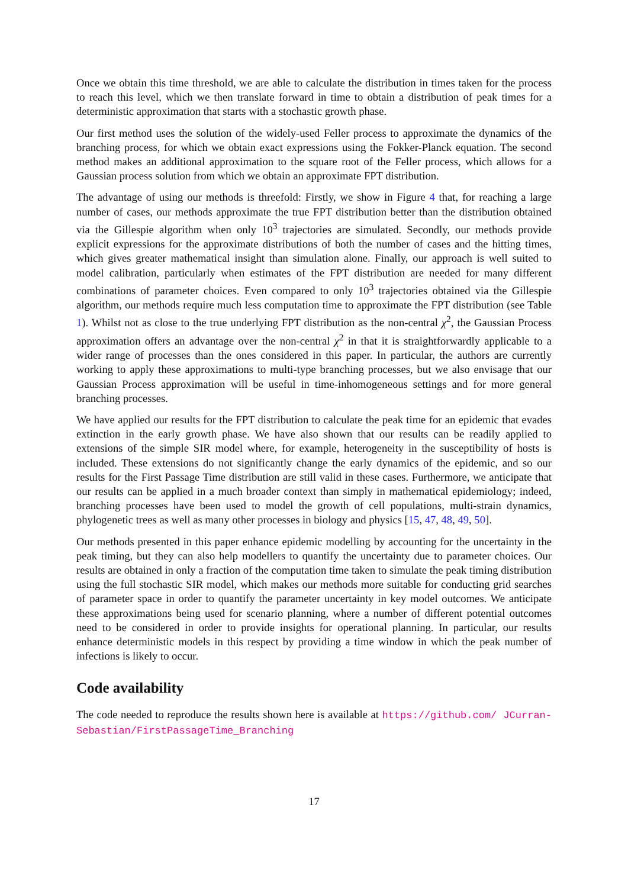Once we obtain this time threshold, we are able to calculate the distribution in times taken for the process to reach this level, which we then translate forward in time to obtain a distribution of peak times for a deterministic approximation that starts with a stochastic growth phase.
Our first method uses the solution of the widely-used Feller process to approximate the dynamics of the branching process, for which we obtain exact expressions using the Fokker-Planck equation. The second method makes an additional approximation to the square root of the Feller process, which allows for a Gaussian process solution from which we obtain an approximate FPT distribution.
The advantage of using our methods is threefold: Firstly, we show in Figure 4 that, for reaching a large number of cases, our methods approximate the true FPT distribution better than the distribution obtained via the Gillespie algorithm when only 10<sup>3</sup> trajectories are simulated. Secondly, our methods provide explicit expressions for the approximate distributions of both the number of cases and the hitting times, which gives greater mathematical insight than simulation alone. Finally, our approach is well suited to model calibration, particularly when estimates of the FPT distribution are needed for many different combinations of parameter choices. Even compared to only 10<sup>3</sup> trajectories obtained via the Gillespie algorithm, our methods require much less computation time to approximate the FPT distribution (see Table 1). Whilst not as close to the true underlying FPT distribution as the non-central χ<sup>2</sup>, the Gaussian Process approximation offers an advantage over the non-central χ<sup>2</sup> in that it is straightforwardly applicable to a wider range of processes than the ones considered in this paper. In particular, the authors are currently working to apply these approximations to multi-type branching processes, but we also envisage that our Gaussian Process approximation will be useful in time-inhomogeneous settings and for more general branching processes.
We have applied our results for the FPT distribution to calculate the peak time for an epidemic that evades extinction in the early growth phase. We have also shown that our results can be readily applied to extensions of the simple SIR model where, for example, heterogeneity in the susceptibility of hosts is included. These extensions do not significantly change the early dynamics of the epidemic, and so our results for the First Passage Time distribution are still valid in these cases. Furthermore, we anticipate that our results can be applied in a much broader context than simply in mathematical epidemiology; indeed, branching processes have been used to model the growth of cell populations, multi-strain dynamics, phylogenetic trees as well as many other processes in biology and physics [15, 47, 48, 49, 50].
Our methods presented in this paper enhance epidemic modelling by accounting for the uncertainty in the peak timing, but they can also help modellers to quantify the uncertainty due to parameter choices. Our results are obtained in only a fraction of the computation time taken to simulate the peak timing distribution using the full stochastic SIR model, which makes our methods more suitable for conducting grid searches of parameter space in order to quantify the parameter uncertainty in key model outcomes. We anticipate these approximations being used for scenario planning, where a number of different potential outcomes need to be considered in order to provide insights for operational planning. In particular, our results enhance deterministic models in this respect by providing a time window in which the peak number of infections is likely to occur.
Code availability
The code needed to reproduce the results shown here is available at https://github.com/ JCurran-Sebastian/FirstPassageTime_Branching
17